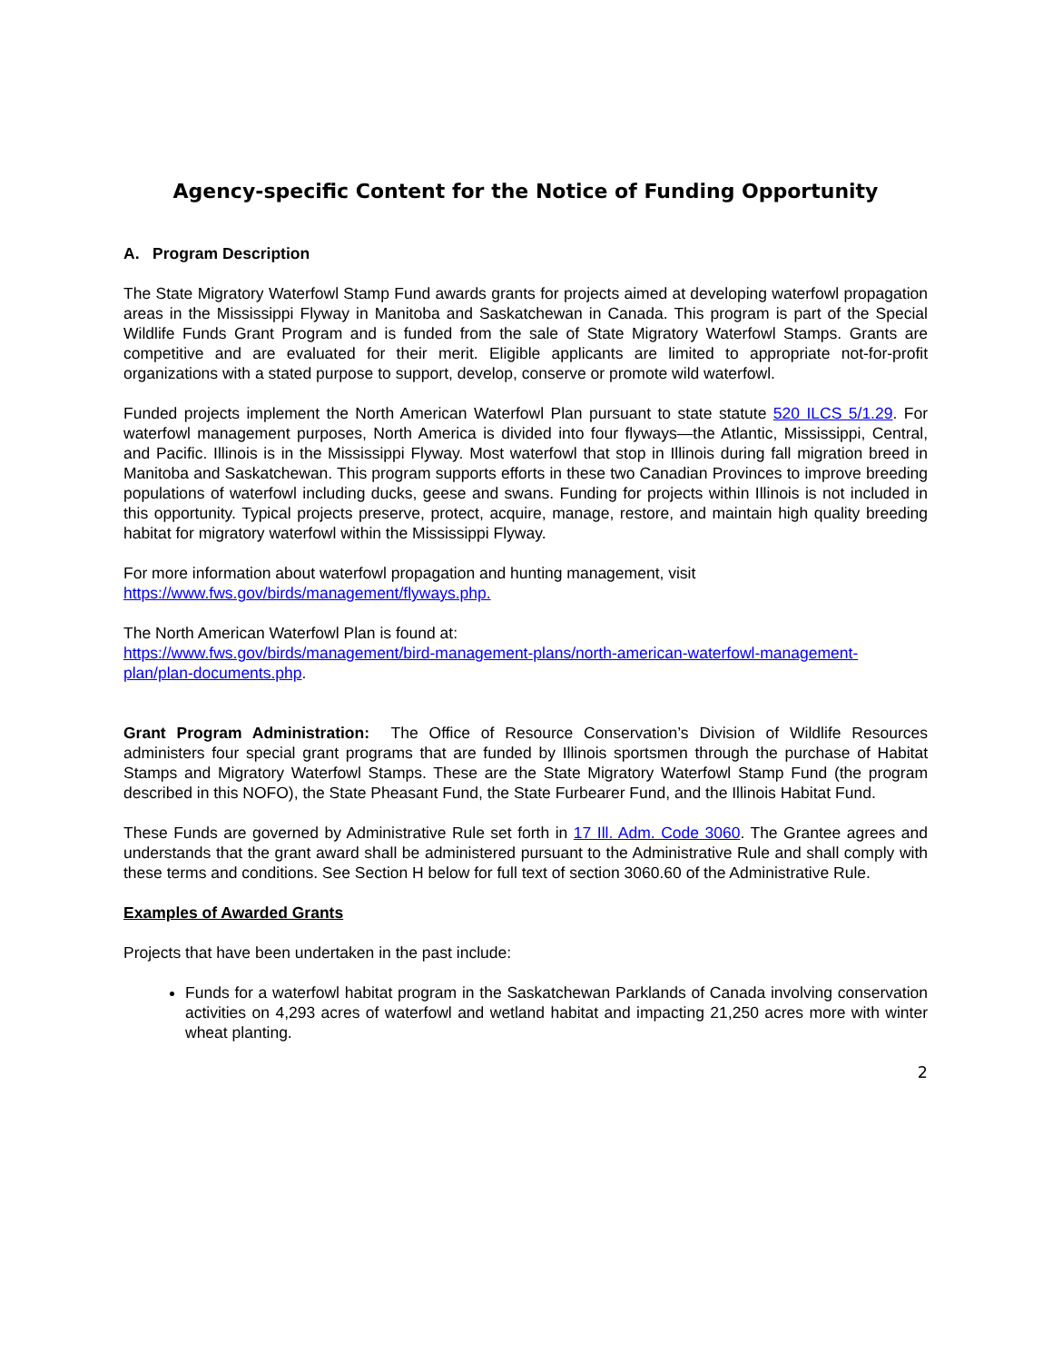Agency-specific Content for the Notice of Funding Opportunity
A. Program Description
The State Migratory Waterfowl Stamp Fund awards grants for projects aimed at developing waterfowl propagation areas in the Mississippi Flyway in Manitoba and Saskatchewan in Canada. This program is part of the Special Wildlife Funds Grant Program and is funded from the sale of State Migratory Waterfowl Stamps. Grants are competitive and are evaluated for their merit. Eligible applicants are limited to appropriate not-for-profit organizations with a stated purpose to support, develop, conserve or promote wild waterfowl.
Funded projects implement the North American Waterfowl Plan pursuant to state statute 520 ILCS 5/1.29. For waterfowl management purposes, North America is divided into four flyways—the Atlantic, Mississippi, Central, and Pacific. Illinois is in the Mississippi Flyway. Most waterfowl that stop in Illinois during fall migration breed in Manitoba and Saskatchewan. This program supports efforts in these two Canadian Provinces to improve breeding populations of waterfowl including ducks, geese and swans. Funding for projects within Illinois is not included in this opportunity. Typical projects preserve, protect, acquire, manage, restore, and maintain high quality breeding habitat for migratory waterfowl within the Mississippi Flyway.
For more information about waterfowl propagation and hunting management, visit
https://www.fws.gov/birds/management/flyways.php.
The North American Waterfowl Plan is found at:
https://www.fws.gov/birds/management/bird-management-plans/north-american-waterfowl-management-plan/plan-documents.php.
Grant Program Administration: The Office of Resource Conservation’s Division of Wildlife Resources administers four special grant programs that are funded by Illinois sportsmen through the purchase of Habitat Stamps and Migratory Waterfowl Stamps. These are the State Migratory Waterfowl Stamp Fund (the program described in this NOFO), the State Pheasant Fund, the State Furbearer Fund, and the Illinois Habitat Fund.
These Funds are governed by Administrative Rule set forth in 17 Ill. Adm. Code 3060. The Grantee agrees and understands that the grant award shall be administered pursuant to the Administrative Rule and shall comply with these terms and conditions. See Section H below for full text of section 3060.60 of the Administrative Rule.
Examples of Awarded Grants
Projects that have been undertaken in the past include:
Funds for a waterfowl habitat program in the Saskatchewan Parklands of Canada involving conservation activities on 4,293 acres of waterfowl and wetland habitat and impacting 21,250 acres more with winter wheat planting.
2